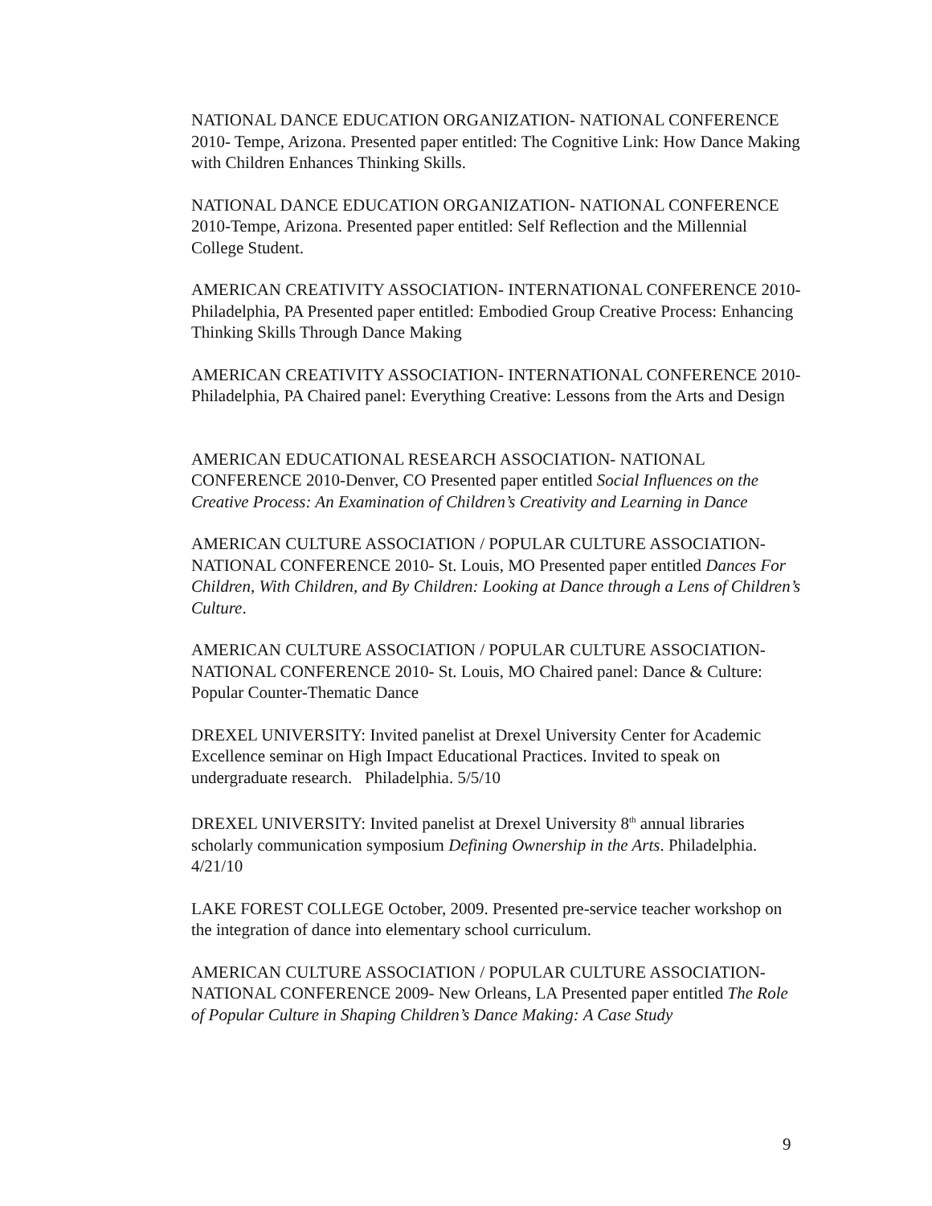NATIONAL DANCE EDUCATION ORGANIZATION- NATIONAL CONFERENCE 2010- Tempe, Arizona. Presented paper entitled: The Cognitive Link: How Dance Making with Children Enhances Thinking Skills.
NATIONAL DANCE EDUCATION ORGANIZATION- NATIONAL CONFERENCE 2010-Tempe, Arizona. Presented paper entitled: Self Reflection and the Millennial College Student.
AMERICAN CREATIVITY ASSOCIATION- INTERNATIONAL CONFERENCE 2010- Philadelphia, PA Presented paper entitled: Embodied Group Creative Process: Enhancing Thinking Skills Through Dance Making
AMERICAN CREATIVITY ASSOCIATION- INTERNATIONAL CONFERENCE 2010- Philadelphia, PA Chaired panel: Everything Creative: Lessons from the Arts and Design
AMERICAN EDUCATIONAL RESEARCH ASSOCIATION- NATIONAL CONFERENCE 2010-Denver, CO Presented paper entitled Social Influences on the Creative Process: An Examination of Children’s Creativity and Learning in Dance
AMERICAN CULTURE ASSOCIATION / POPULAR CULTURE ASSOCIATION- NATIONAL CONFERENCE 2010- St. Louis, MO Presented paper entitled Dances For Children, With Children, and By Children: Looking at Dance through a Lens of Children’s Culture.
AMERICAN CULTURE ASSOCIATION / POPULAR CULTURE ASSOCIATION- NATIONAL CONFERENCE 2010- St. Louis, MO Chaired panel: Dance & Culture: Popular Counter-Thematic Dance
DREXEL UNIVERSITY: Invited panelist at Drexel University Center for Academic Excellence seminar on High Impact Educational Practices. Invited to speak on undergraduate research. Philadelphia. 5/5/10
DREXEL UNIVERSITY: Invited panelist at Drexel University 8<sup>th</sup> annual libraries scholarly communication symposium Defining Ownership in the Arts. Philadelphia. 4/21/10
LAKE FOREST COLLEGE October, 2009. Presented pre-service teacher workshop on the integration of dance into elementary school curriculum.
AMERICAN CULTURE ASSOCIATION / POPULAR CULTURE ASSOCIATION- NATIONAL CONFERENCE 2009- New Orleans, LA Presented paper entitled The Role of Popular Culture in Shaping Children’s Dance Making: A Case Study
9